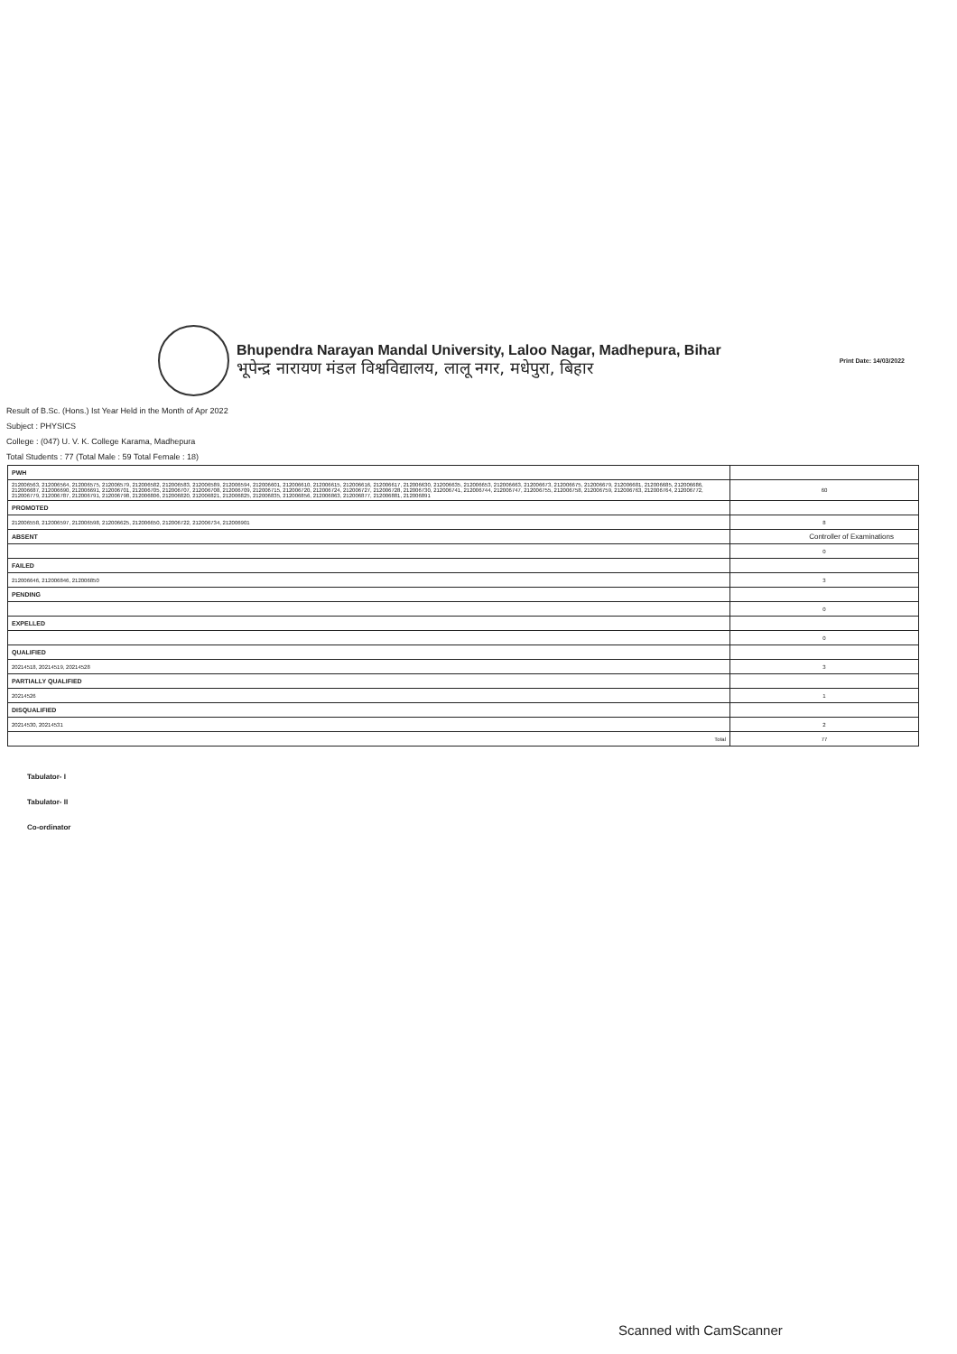Bhupendra Narayan Mandal University, Laloo Nagar, Madhepura, Bihar
भूपेन्द्र नारायण मंडल विश्वविद्यालय, लालू नगर, मधेपुरा, बिहार
Print Date: 14/03/2022
Result of B.Sc. (Hons.) Ist Year Held in the Month of Apr 2022
Subject : PHYSICS
College : (047) U. V. K. College Karama, Madhepura
Total Students : 77 (Total Male : 59 Total Female : 18)
| PWH | |
| 212006563, 212006564, 212006575, 212006579, 212006582, 212006583, 212006589, 212006594, 212006601, 212006610, 212006615, 212006616, 212006617, 212006630, 212006635, 212006653, 212006663, 212006673, 212006675, 212006679, 212006681, 212006685, 212006686, 212006687, 212006690, 212006691, 212006701, 212006705, 212006707, 212006708, 212006709, 212006715, 212006720, 212006724, 212006727, 212006728, 212006730, 212006741, 212006744, 212006747, 212006755, 212006758, 212006759, 212006763, 212006764, 212006772, 212006779, 212006787, 212006791, 212006798, 212006806, 212006820, 212006821, 212006825, 212006835, 212006856, 212006863, 212006877, 212006881, 212006891 | 60 |
| PROMOTED | |
| 212006558, 212006597, 212006598, 212006625, 212006650, 212006722, 212006734, 212006901 | 8 |
| ABSENT | |
| | 0 |
| FAILED | |
| 212006646, 212006846, 212006850 | 3 |
| PENDING | |
| | 0 |
| EXPELLED | |
| | 0 |
| QUALIFIED | |
| 20214518, 20214519, 20214528 | 3 |
| PARTIALLY QUALIFIED | |
| 20214526 | 1 |
| DISQUALIFIED | |
| 20214530, 20214531 | 2 |
| Total | 77 |
Tabulator- I
Tabulator- II
Co-ordinator
Controller of Examinations
Scanned with CamScanner